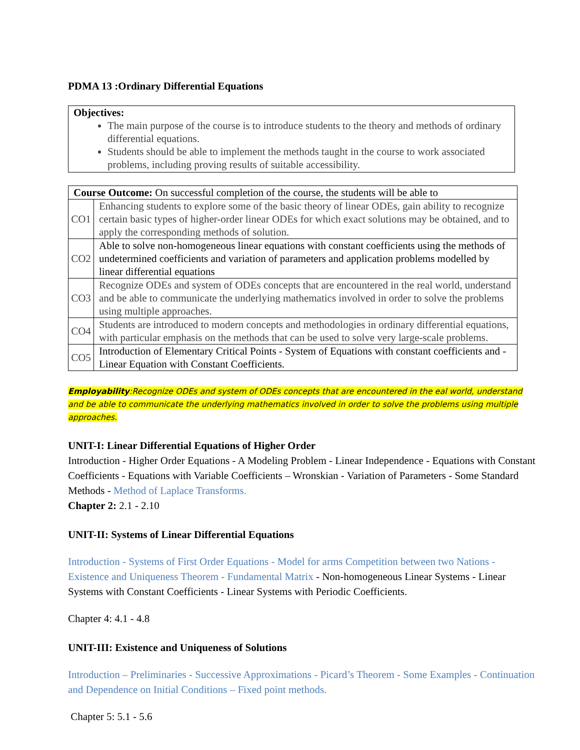PDMA 13 :Ordinary Differential Equations
Objectives:
The main purpose of the course is to introduce students to the theory and methods of ordinary differential equations.
Students should be able to implement the methods taught in the course to work associated problems, including proving results of suitable accessibility.
| Course Outcome: On successful completion of the course, the students will be able to | |
| CO1 | Enhancing students to explore some of the basic theory of linear ODEs, gain ability to recognize certain basic types of higher-order linear ODEs for which exact solutions may be obtained, and to apply the corresponding methods of solution. |
| CO2 | Able to solve non-homogeneous linear equations with constant coefficients using the methods of undetermined coefficients and variation of parameters and application problems modelled by linear differential equations |
| CO3 | Recognize ODEs and system of ODEs concepts that are encountered in the real world, understand and be able to communicate the underlying mathematics involved in order to solve the problems using multiple approaches. |
| CO4 | Students are introduced to modern concepts and methodologies in ordinary differential equations, with particular emphasis on the methods that can be used to solve very large-scale problems. |
| CO5 | Introduction of Elementary Critical Points - System of Equations with constant coefficients and - Linear Equation with Constant Coefficients. |
Employability:Recognize ODEs and system of ODEs concepts that are encountered in the eal world, understand and be able to communicate the underlying mathematics involved in order to solve the problems using multiple approaches.
UNIT-I: Linear Differential Equations of Higher Order
Introduction - Higher Order Equations - A Modeling Problem - Linear Independence - Equations with Constant Coefficients - Equations with Variable Coefficients – Wronskian - Variation of Parameters - Some Standard Methods - Method of Laplace Transforms.
Chapter 2: 2.1 - 2.10
UNIT-II: Systems of Linear Differential Equations
Introduction - Systems of First Order Equations - Model for arms Competition between two Nations - Existence and Uniqueness Theorem - Fundamental Matrix - Non-homogeneous Linear Systems - Linear Systems with Constant Coefficients - Linear Systems with Periodic Coefficients.
Chapter 4: 4.1 - 4.8
UNIT-III: Existence and Uniqueness of Solutions
Introduction – Preliminaries - Successive Approximations - Picard’s Theorem - Some Examples - Continuation and Dependence on Initial Conditions – Fixed point methods.
Chapter 5: 5.1 - 5.6